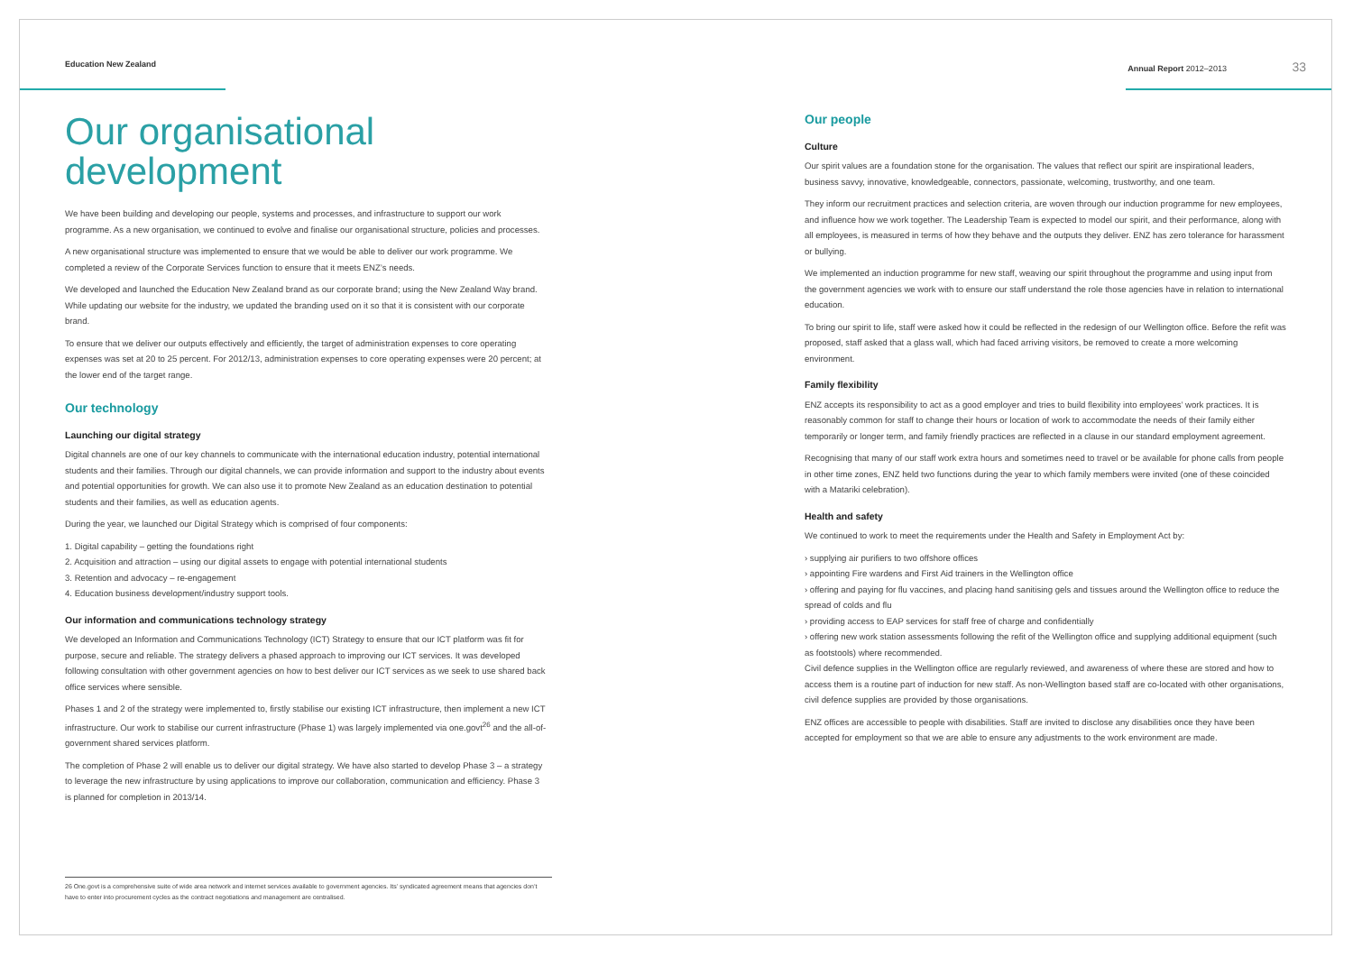Education New Zealand Annual Report 2012–2013 33
Our organisational development
We have been building and developing our people, systems and processes, and infrastructure to support our work programme. As a new organisation, we continued to evolve and finalise our organisational structure, policies and processes.
A new organisational structure was implemented to ensure that we would be able to deliver our work programme. We completed a review of the Corporate Services function to ensure that it meets ENZ’s needs.
We developed and launched the Education New Zealand brand as our corporate brand; using the New Zealand Way brand. While updating our website for the industry, we updated the branding used on it so that it is consistent with our corporate brand.
To ensure that we deliver our outputs effectively and efficiently, the target of administration expenses to core operating expenses was set at 20 to 25 percent. For 2012/13, administration expenses to core operating expenses were 20 percent; at the lower end of the target range.
Our technology
Launching our digital strategy
Digital channels are one of our key channels to communicate with the international education industry, potential international students and their families. Through our digital channels, we can provide information and support to the industry about events and potential opportunities for growth. We can also use it to promote New Zealand as an education destination to potential students and their families, as well as education agents.
During the year, we launched our Digital Strategy which is comprised of four components:
1. Digital capability – getting the foundations right
2. Acquisition and attraction – using our digital assets to engage with potential international students
3. Retention and advocacy – re-engagement
4. Education business development/industry support tools.
Our information and communications technology strategy
We developed an Information and Communications Technology (ICT) Strategy to ensure that our ICT platform was fit for purpose, secure and reliable. The strategy delivers a phased approach to improving our ICT services. It was developed following consultation with other government agencies on how to best deliver our ICT services as we seek to use shared back office services where sensible.
Phases 1 and 2 of the strategy were implemented to, firstly stabilise our existing ICT infrastructure, then implement a new ICT infrastructure. Our work to stabilise our current infrastructure (Phase 1) was largely implemented via one.govt<sup>26</sup> and the all-of-government shared services platform.
The completion of Phase 2 will enable us to deliver our digital strategy. We have also started to develop Phase 3 – a strategy to leverage the new infrastructure by using applications to improve our collaboration, communication and efficiency. Phase 3 is planned for completion in 2013/14.
Our people
Culture
Our spirit values are a foundation stone for the organisation. The values that reflect our spirit are inspirational leaders, business savvy, innovative, knowledgeable, connectors, passionate, welcoming, trustworthy, and one team.
They inform our recruitment practices and selection criteria, are woven through our induction programme for new employees, and influence how we work together. The Leadership Team is expected to model our spirit, and their performance, along with all employees, is measured in terms of how they behave and the outputs they deliver. ENZ has zero tolerance for harassment or bullying.
We implemented an induction programme for new staff, weaving our spirit throughout the programme and using input from the government agencies we work with to ensure our staff understand the role those agencies have in relation to international education.
To bring our spirit to life, staff were asked how it could be reflected in the redesign of our Wellington office. Before the refit was proposed, staff asked that a glass wall, which had faced arriving visitors, be removed to create a more welcoming environment.
Family flexibility
ENZ accepts its responsibility to act as a good employer and tries to build flexibility into employees’ work practices. It is reasonably common for staff to change their hours or location of work to accommodate the needs of their family either temporarily or longer term, and family friendly practices are reflected in a clause in our standard employment agreement.
Recognising that many of our staff work extra hours and sometimes need to travel or be available for phone calls from people in other time zones, ENZ held two functions during the year to which family members were invited (one of these coincided with a Matariki celebration).
Health and safety
We continued to work to meet the requirements under the Health and Safety in Employment Act by:
› supplying air purifiers to two offshore offices
› appointing Fire wardens and First Aid trainers in the Wellington office
› offering and paying for flu vaccines, and placing hand sanitising gels and tissues around the Wellington office to reduce the spread of colds and flu
› providing access to EAP services for staff free of charge and confidentially
› offering new work station assessments following the refit of the Wellington office and supplying additional equipment (such as footstools) where recommended.
Civil defence supplies in the Wellington office are regularly reviewed, and awareness of where these are stored and how to access them is a routine part of induction for new staff. As non-Wellington based staff are co-located with other organisations, civil defence supplies are provided by those organisations.
ENZ offices are accessible to people with disabilities. Staff are invited to disclose any disabilities once they have been accepted for employment so that we are able to ensure any adjustments to the work environment are made.
26 One.govt is a comprehensive suite of wide area network and internet services available to government agencies. Its’ syndicated agreement means that agencies don’t have to enter into procurement cycles as the contract negotiations and management are centralised.